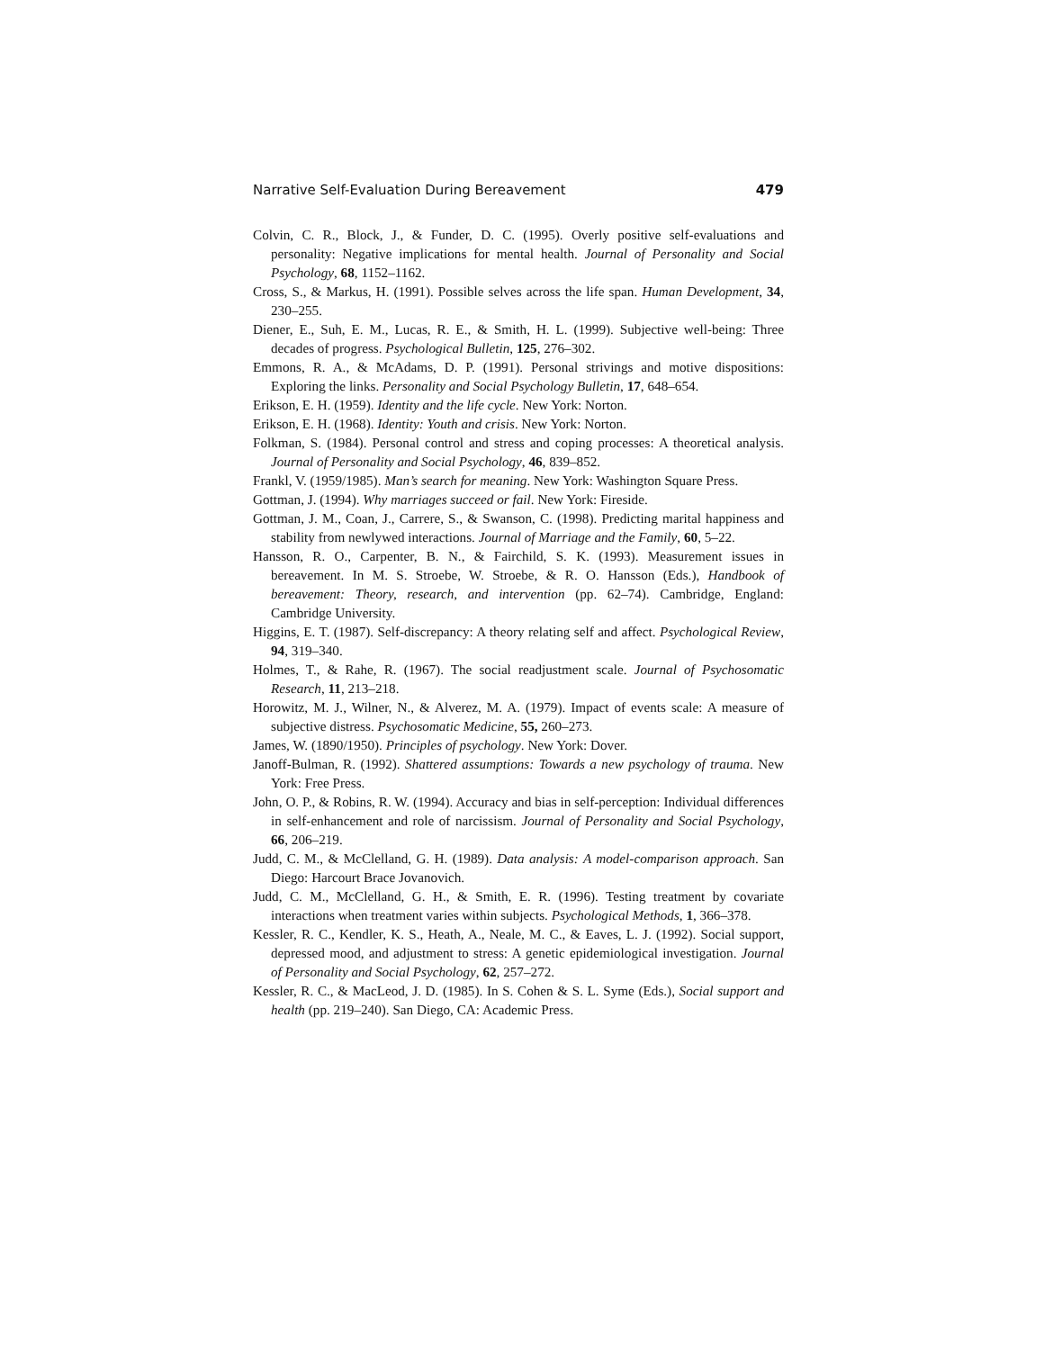Narrative Self-Evaluation During Bereavement 479
Colvin, C. R., Block, J., & Funder, D. C. (1995). Overly positive self-evaluations and personality: Negative implications for mental health. Journal of Personality and Social Psychology, 68, 1152–1162.
Cross, S., & Markus, H. (1991). Possible selves across the life span. Human Development, 34, 230–255.
Diener, E., Suh, E. M., Lucas, R. E., & Smith, H. L. (1999). Subjective well-being: Three decades of progress. Psychological Bulletin, 125, 276–302.
Emmons, R. A., & McAdams, D. P. (1991). Personal strivings and motive dispositions: Exploring the links. Personality and Social Psychology Bulletin, 17, 648–654.
Erikson, E. H. (1959). Identity and the life cycle. New York: Norton.
Erikson, E. H. (1968). Identity: Youth and crisis. New York: Norton.
Folkman, S. (1984). Personal control and stress and coping processes: A theoretical analysis. Journal of Personality and Social Psychology, 46, 839–852.
Frankl, V. (1959/1985). Man’s search for meaning. New York: Washington Square Press.
Gottman, J. (1994). Why marriages succeed or fail. New York: Fireside.
Gottman, J. M., Coan, J., Carrere, S., & Swanson, C. (1998). Predicting marital happiness and stability from newlywed interactions. Journal of Marriage and the Family, 60, 5–22.
Hansson, R. O., Carpenter, B. N., & Fairchild, S. K. (1993). Measurement issues in bereavement. In M. S. Stroebe, W. Stroebe, & R. O. Hansson (Eds.), Handbook of bereavement: Theory, research, and intervention (pp. 62–74). Cambridge, England: Cambridge University.
Higgins, E. T. (1987). Self-discrepancy: A theory relating self and affect. Psychological Review, 94, 319–340.
Holmes, T., & Rahe, R. (1967). The social readjustment scale. Journal of Psychosomatic Research, 11, 213–218.
Horowitz, M. J., Wilner, N., & Alverez, M. A. (1979). Impact of events scale: A measure of subjective distress. Psychosomatic Medicine, 55, 260–273.
James, W. (1890/1950). Principles of psychology. New York: Dover.
Janoff-Bulman, R. (1992). Shattered assumptions: Towards a new psychology of trauma. New York: Free Press.
John, O. P., & Robins, R. W. (1994). Accuracy and bias in self-perception: Individual differences in self-enhancement and role of narcissism. Journal of Personality and Social Psychology, 66, 206–219.
Judd, C. M., & McClelland, G. H. (1989). Data analysis: A model-comparison approach. San Diego: Harcourt Brace Jovanovich.
Judd, C. M., McClelland, G. H., & Smith, E. R. (1996). Testing treatment by covariate interactions when treatment varies within subjects. Psychological Methods, 1, 366–378.
Kessler, R. C., Kendler, K. S., Heath, A., Neale, M. C., & Eaves, L. J. (1992). Social support, depressed mood, and adjustment to stress: A genetic epidemiological investigation. Journal of Personality and Social Psychology, 62, 257–272.
Kessler, R. C., & MacLeod, J. D. (1985). In S. Cohen & S. L. Syme (Eds.), Social support and health (pp. 219–240). San Diego, CA: Academic Press.